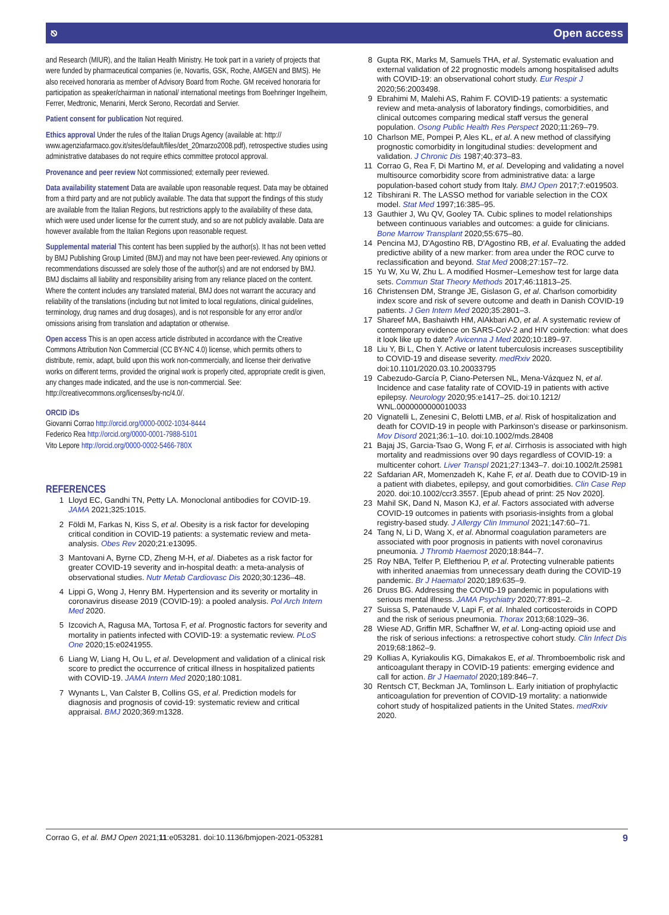⎋ Open access
and Research (MIUR), and the Italian Health Ministry. He took part in a variety of projects that were funded by pharmaceutical companies (ie, Novartis, GSK, Roche, AMGEN and BMS). He also received honoraria as member of Advisory Board from Roche. GM received honoraria for participation as speaker/chairman in national/ international meetings from Boehringer Ingelheim, Ferrer, Medtronic, Menarini, Merck Serono, Recordati and Servier.
Patient consent for publication Not required.
Ethics approval Under the rules of the Italian Drugs Agency (available at: http:// www.agenziafarmaco.gov.it/sites/default/files/det_20marzo2008.pdf), retrospective studies using administrative databases do not require ethics committee protocol approval.
Provenance and peer review Not commissioned; externally peer reviewed.
Data availability statement Data are available upon reasonable request. Data may be obtained from a third party and are not publicly available. The data that support the findings of this study are available from the Italian Regions, but restrictions apply to the availability of these data, which were used under license for the current study, and so are not publicly available. Data are however available from the Italian Regions upon reasonable request.
Supplemental material This content has been supplied by the author(s). It has not been vetted by BMJ Publishing Group Limited (BMJ) and may not have been peer-reviewed. Any opinions or recommendations discussed are solely those of the author(s) and are not endorsed by BMJ. BMJ disclaims all liability and responsibility arising from any reliance placed on the content. Where the content includes any translated material, BMJ does not warrant the accuracy and reliability of the translations (including but not limited to local regulations, clinical guidelines, terminology, drug names and drug dosages), and is not responsible for any error and/or omissions arising from translation and adaptation or otherwise.
Open access This is an open access article distributed in accordance with the Creative Commons Attribution Non Commercial (CC BY-NC 4.0) license, which permits others to distribute, remix, adapt, build upon this work non-commercially, and license their derivative works on different terms, provided the original work is properly cited, appropriate credit is given, any changes made indicated, and the use is non-commercial. See: http://creativecommons.org/licenses/by-nc/4.0/.
ORCID iDs
Giovanni Corrao http://orcid.org/0000-0002-1034-8444
Federico Rea http://orcid.org/0000-0001-7988-5101
Vito Lepore http://orcid.org/0000-0002-5466-780X
REFERENCES
1 Lloyd EC, Gandhi TN, Petty LA. Monoclonal antibodies for COVID-19. JAMA 2021;325:1015.
2 Földi M, Farkas N, Kiss S, et al. Obesity is a risk factor for developing critical condition in COVID-19 patients: a systematic review and meta-analysis. Obes Rev 2020;21:e13095.
3 Mantovani A, Byrne CD, Zheng M-H, et al. Diabetes as a risk factor for greater COVID-19 severity and in-hospital death: a meta-analysis of observational studies. Nutr Metab Cardiovasc Dis 2020;30:1236–48.
4 Lippi G, Wong J, Henry BM. Hypertension and its severity or mortality in coronavirus disease 2019 (COVID-19): a pooled analysis. Pol Arch Intern Med 2020.
5 Izcovich A, Ragusa MA, Tortosa F, et al. Prognostic factors for severity and mortality in patients infected with COVID-19: a systematic review. PLoS One 2020;15:e0241955.
6 Liang W, Liang H, Ou L, et al. Development and validation of a clinical risk score to predict the occurrence of critical illness in hospitalized patients with COVID-19. JAMA Intern Med 2020;180:1081.
7 Wynants L, Van Calster B, Collins GS, et al. Prediction models for diagnosis and prognosis of covid-19: systematic review and critical appraisal. BMJ 2020;369:m1328.
8 Gupta RK, Marks M, Samuels THA, et al. Systematic evaluation and external validation of 22 prognostic models among hospitalised adults with COVID-19: an observational cohort study. Eur Respir J 2020;56:2003498.
9 Ebrahimi M, Malehi AS, Rahim F. COVID-19 patients: a systematic review and meta-analysis of laboratory findings, comorbidities, and clinical outcomes comparing medical staff versus the general population. Osong Public Health Res Perspect 2020;11:269–79.
10 Charlson ME, Pompei P, Ales KL, et al. A new method of classifying prognostic comorbidity in longitudinal studies: development and validation. J Chronic Dis 1987;40:373–83.
11 Corrao G, Rea F, Di Martino M, et al. Developing and validating a novel multisource comorbidity score from administrative data: a large population-based cohort study from Italy. BMJ Open 2017;7:e019503.
12 Tibshirani R. The LASSO method for variable selection in the COX model. Stat Med 1997;16:385–95.
13 Gauthier J, Wu QV, Gooley TA. Cubic splines to model relationships between continuous variables and outcomes: a guide for clinicians. Bone Marrow Transplant 2020;55:675–80.
14 Pencina MJ, D'Agostino RB, D'Agostino RB, et al. Evaluating the added predictive ability of a new marker: from area under the ROC curve to reclassification and beyond. Stat Med 2008;27:157–72.
15 Yu W, Xu W, Zhu L. A modified Hosmer–Lemeshow test for large data sets. Commun Stat Theory Methods 2017;46:11813–25.
16 Christensen DM, Strange JE, Gislason G, et al. Charlson comorbidity index score and risk of severe outcome and death in Danish COVID-19 patients. J Gen Intern Med 2020;35:2801–3.
17 Shareef MA, Bashaiwth HM, AlAkbari AO, et al. A systematic review of contemporary evidence on SARS-CoV-2 and HIV coinfection: what does it look like up to date? Avicenna J Med 2020;10:189–97.
18 Liu Y, Bi L, Chen Y. Active or latent tuberculosis increases susceptibility to COVID-19 and disease severity. medRxiv 2020. doi:10.1101/2020.03.10.20033795
19 Cabezudo-García P, Ciano-Petersen NL, Mena-Vázquez N, et al. Incidence and case fatality rate of COVID-19 in patients with active epilepsy. Neurology 2020;95:e1417–25. doi:10.1212/ WNL.0000000000010033
20 Vignatelli L, Zenesini C, Belotti LMB, et al. Risk of hospitalization and death for COVID-19 in people with Parkinson's disease or parkinsonism. Mov Disord 2021;36:1–10. doi:10.1002/mds.28408
21 Bajaj JS, Garcia-Tsao G, Wong F, et al. Cirrhosis is associated with high mortality and readmissions over 90 days regardless of COVID-19: a multicenter cohort. Liver Transpl 2021;27:1343–7. doi:10.1002/lt.25981
22 Safdarian AR, Momenzadeh K, Kahe F, et al. Death due to COVID-19 in a patient with diabetes, epilepsy, and gout comorbidities. Clin Case Rep 2020. doi:10.1002/ccr3.3557. [Epub ahead of print: 25 Nov 2020].
23 Mahil SK, Dand N, Mason KJ, et al. Factors associated with adverse COVID-19 outcomes in patients with psoriasis-insights from a global registry-based study. J Allergy Clin Immunol 2021;147:60–71.
24 Tang N, Li D, Wang X, et al. Abnormal coagulation parameters are associated with poor prognosis in patients with novel coronavirus pneumonia. J Thromb Haemost 2020;18:844–7.
25 Roy NBA, Telfer P, Eleftheriou P, et al. Protecting vulnerable patients with inherited anaemias from unnecessary death during the COVID-19 pandemic. Br J Haematol 2020;189:635–9.
26 Druss BG. Addressing the COVID-19 pandemic in populations with serious mental illness. JAMA Psychiatry 2020;77:891–2.
27 Suissa S, Patenaude V, Lapi F, et al. Inhaled corticosteroids in COPD and the risk of serious pneumonia. Thorax 2013;68:1029–36.
28 Wiese AD, Griffin MR, Schaffner W, et al. Long-acting opioid use and the risk of serious infections: a retrospective cohort study. Clin Infect Dis 2019;68:1862–9.
29 Kollias A, Kyriakoulis KG, Dimakakos E, et al. Thromboembolic risk and anticoagulant therapy in COVID-19 patients: emerging evidence and call for action. Br J Haematol 2020;189:846–7.
30 Rentsch CT, Beckman JA, Tomlinson L. Early initiation of prophylactic anticoagulation for prevention of COVID-19 mortality: a nationwide cohort study of hospitalized patients in the United States. medRxiv 2020.
Corrao G, et al. BMJ Open 2021;11:e053281. doi:10.1136/bmjopen-2021-053281 9